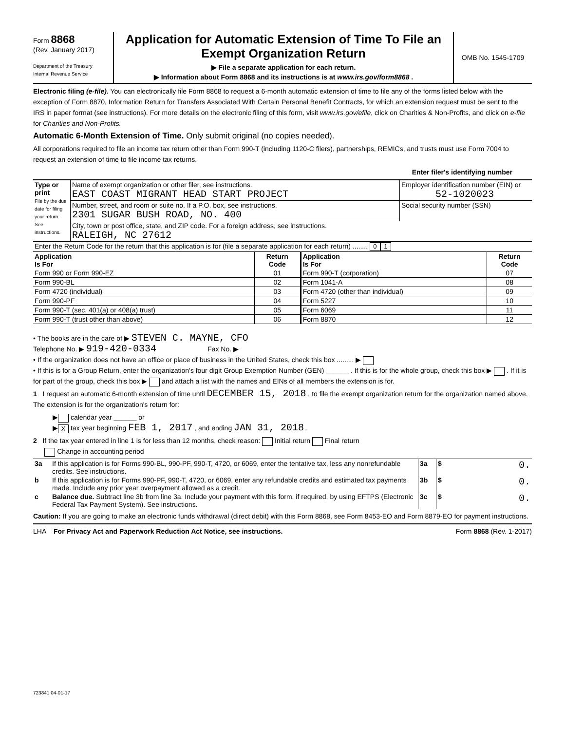Form 8868
(Rev. January 2017)
Department of the Treasury
Internal Revenue Service
Application for Automatic Extension of Time To File an Exempt Organization Return
▶ File a separate application for each return.
▶ Information about Form 8868 and its instructions is at www.irs.gov/form8868 .
OMB No. 1545-1709
Electronic filing (e-file). You can electronically file Form 8868 to request a 6-month automatic extension of time to file any of the forms listed below with the exception of Form 8870, Information Return for Transfers Associated With Certain Personal Benefit Contracts, for which an extension request must be sent to the IRS in paper format (see instructions). For more details on the electronic filing of this form, visit www.irs.gov/efile, click on Charities & Non-Profits, and click on e-file for Charities and Non-Profits.
Automatic 6-Month Extension of Time. Only submit original (no copies needed).
All corporations required to file an income tax return other than Form 990-T (including 1120-C filers), partnerships, REMICs, and trusts must use Form 7004 to request an extension of time to file income tax returns.
Enter filer's identifying number
| Type or print File by the due date for filing your return. See instructions. | Name of exempt organization or other filer, see instructions. EAST COAST MIGRANT HEAD START PROJECT | Employer identification number (EIN) or 52-1020023 |
| | Number, street, and room or suite no. If a P.O. box, see instructions. 2301 SUGAR BUSH ROAD, NO. 400 | Social security number (SSN) |
| | City, town or post office, state, and ZIP code. For a foreign address, see instructions. RALEIGH, NC 27612 | |
| Enter the Return Code for the return that this application is for (file a separate application for each return) ........ 0 1 | | | |
| Application Is For | Return Code | Application Is For | Return Code |
| Form 990 or Form 990-EZ | 01 | Form 990-T (corporation) | 07 |
| Form 990-BL | 02 | Form 1041-A | 08 |
| Form 4720 (individual) | 03 | Form 4720 (other than individual) | 09 |
| Form 990-PF | 04 | Form 5227 | 10 |
| Form 990-T (sec. 401(a) or 408(a) trust) | 05 | Form 6069 | 11 |
| Form 990-T (trust other than above) | 06 | Form 8870 | 12 |
• The books are in the care of ▶ STEVEN C. MAYNE, CFO
Telephone No. ▶ 919-420-0334 Fax No. ▶
• If the organization does not have an office or place of business in the United States, check this box ......... ▶
• If this is for a Group Return, enter the organization's four digit Group Exemption Number (GEN) ______ . If this is for the whole group, check this box ▶ . If it is for part of the group, check this box ▶ and attach a list with the names and EINs of all members the extension is for.
1 I request an automatic 6-month extension of time until DECEMBER 15, 2018 , to file the exempt organization return for the organization named above. The extension is for the organization's return for:
▶ calendar year ______ or
▶ X tax year beginning FEB 1, 2017 , and ending JAN 31, 2018 .
2 If the tax year entered in line 1 is for less than 12 months, check reason: Initial return Final return
Change in accounting period
| 3a | If this application is for Forms 990-BL, 990-PF, 990-T, 4720, or 6069, enter the tentative tax, less any nonrefundable credits. See instructions. | 3a | $ 0. |
| b | If this application is for Forms 990-PF, 990-T, 4720, or 6069, enter any refundable credits and estimated tax payments made. Include any prior year overpayment allowed as a credit. | 3b | $ 0. |
| c | Balance due. Subtract line 3b from line 3a. Include your payment with this form, if required, by using EFTPS (Electronic Federal Tax Payment System). See instructions. | 3c | $ 0. |
Caution: If you are going to make an electronic funds withdrawal (direct debit) with this Form 8868, see Form 8453-EO and Form 8879-EO for payment instructions.
LHA For Privacy Act and Paperwork Reduction Act Notice, see instructions. Form 8868 (Rev. 1-2017)
723841 04-01-17